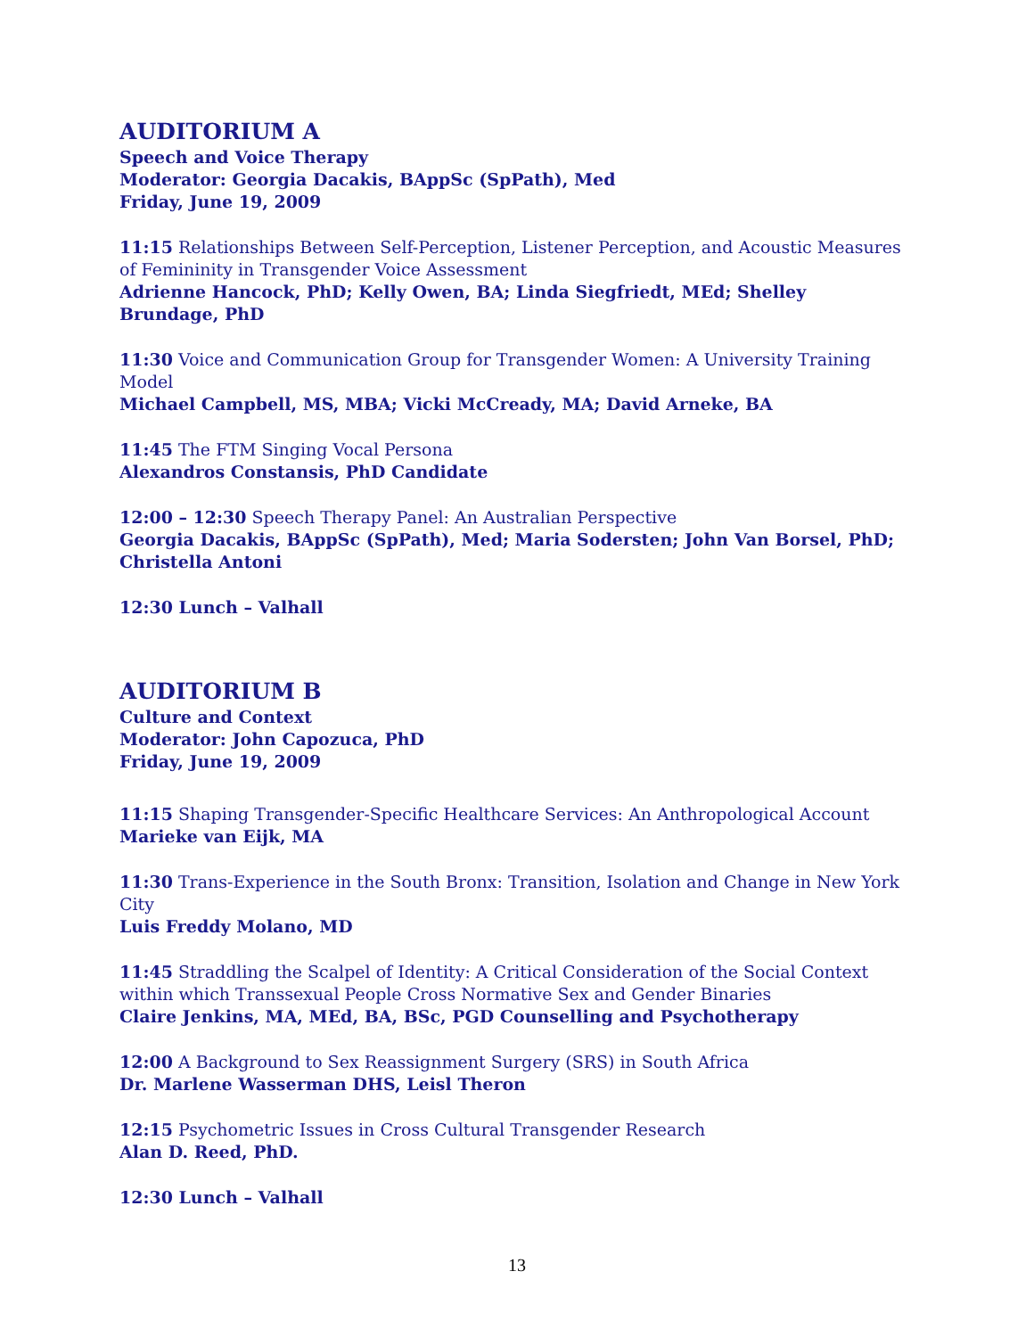AUDITORIUM A
Speech and Voice Therapy
Moderator: Georgia Dacakis, BAppSc (SpPath), Med
Friday, June 19, 2009
11:15 Relationships Between Self-Perception, Listener Perception, and Acoustic Measures of Femininity in Transgender Voice Assessment
Adrienne Hancock, PhD; Kelly Owen, BA; Linda Siegfriedt, MEd; Shelley Brundage, PhD
11:30 Voice and Communication Group for Transgender Women: A University Training Model
Michael Campbell, MS, MBA; Vicki McCready, MA; David Arneke, BA
11:45 The FTM Singing Vocal Persona
Alexandros Constansis, PhD Candidate
12:00 – 12:30 Speech Therapy Panel: An Australian Perspective
Georgia Dacakis, BAppSc (SpPath), Med; Maria Sodersten; John Van Borsel, PhD; Christella Antoni
12:30 Lunch – Valhall
AUDITORIUM B
Culture and Context
Moderator: John Capozuca, PhD
Friday, June 19, 2009
11:15 Shaping Transgender-Specific Healthcare Services: An Anthropological Account
Marieke van Eijk, MA
11:30 Trans-Experience in the South Bronx: Transition, Isolation and Change in New York City
Luis Freddy Molano, MD
11:45 Straddling the Scalpel of Identity: A Critical Consideration of the Social Context within which Transsexual People Cross Normative Sex and Gender Binaries
Claire Jenkins, MA, MEd, BA, BSc, PGD Counselling and Psychotherapy
12:00 A Background to Sex Reassignment Surgery (SRS) in South Africa
Dr. Marlene Wasserman DHS, Leisl Theron
12:15 Psychometric Issues in Cross Cultural Transgender Research
Alan D. Reed, PhD.
12:30 Lunch – Valhall
13